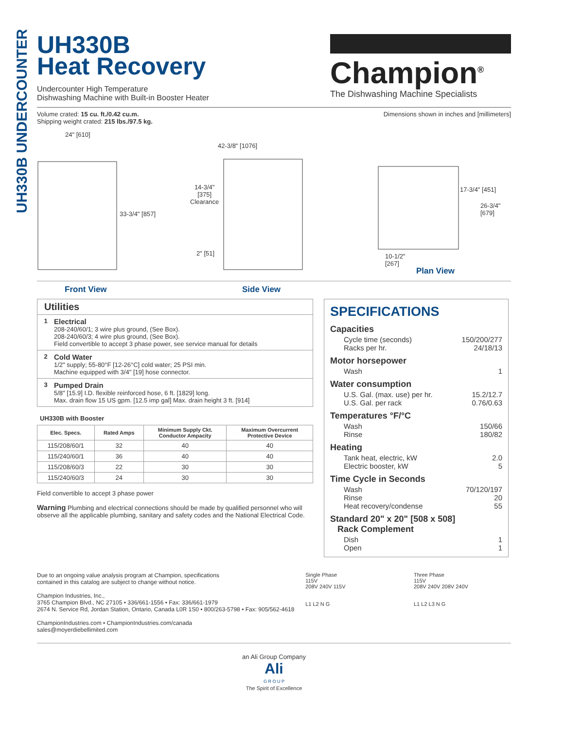UH330B UNDERCOUNTER
UH330B
Heat Recovery
Undercounter High Temperature
Dishwashing Machine with Built-in Booster Heater
Champion<sup>®</sup>
The Dishwashing Machine Specialists
Volume crated: 15 cu. ft./0.42 cu.m.
Shipping weight crated: 215 lbs./97.5 kg.
Dimensions shown in inches and [millimeters]
24" [610]
33-3/4" [857]
42-3/8" [1076]
14-3/4"
[375]
Clearance
2" [51]
17-3/4" [451]
26-3/4" [679]
10-1/2"
[267]
Plan View
Front View Side View
Utilities
1
Electrical
208-240/60/1; 3 wire plus ground, (See Box).
208-240/60/3; 4 wire plus ground, (See Box).
Field convertible to accept 3 phase power, see service manual for details
2
Cold Water
1/2" supply; 55-80°F [12-26°C] cold water; 25 PSI min.
Machine equipped with 3/4" [19] hose connector.
3
Pumped Drain
5/8" [15.9] I.D. flexible reinforced hose, 6 ft. [1829] long.
Max. drain flow 15 US gpm. [12.5 imp gal] Max. drain height 3 ft. [914]
UH330B with Booster
| Elec. Specs. | Rated Amps | Minimum Supply Ckt. Conductor Ampacity | Maximum Overcurrent Protective Device |
| --- | --- | --- | --- |
| 115/208/60/1 | 32 | 40 | 40 |
| 115/240/60/1 | 36 | 40 | 40 |
| 115/208/60/3 | 22 | 30 | 30 |
| 115/240/60/3 | 24 | 30 | 30 |
Field convertible to accept 3 phase power
Warning Plumbing and electrical connections should be made by qualified personnel who will observe all the applicable plumbing, sanitary and safety codes and the National Electrical Code.
SPECIFICATIONS
Capacities
Cycle time (seconds) 150/200/277
Racks per hr. 24/18/13
Motor horsepower
Wash 1
Water consumption
U.S. Gal. (max. use) per hr. 15.2/12.7
U.S. Gal. per rack 0.76/0.63
Temperatures °F/°C
Wash 150/66
Rinse 180/82
Heating
Tank heat, electric, kW 2.0
Electric booster, kW 5
Time Cycle in Seconds
Wash 70/120/197
Rinse 20
Heat recovery/condense 55
Standard 20" x 20" [508 x 508]
Rack Complement
Dish 1
Open 1
Due to an ongoing value analysis program at Champion, specifications
contained in this catalog are subject to change without notice.
Champion Industries, Inc.,
3765 Champion Blvd., NC 27105 • 336/661-1556 • Fax: 336/661-1979
2674 N. Service Rd, Jordan Station, Ontario, Canada L0R 1S0 • 800/263-5798 • Fax: 905/562-4618
ChampionIndustries.com • ChampionIndustries.com/canada
sales@moyerdiebellimited.com
Single Phase
115V
208V 240V 115V
L1 L2 N G
Three Phase
115V
208V 240V 208V 240V
L1 L2 L3 N G
an Ali Group Company
Ali
G R O U P
The Spirit of Excellence